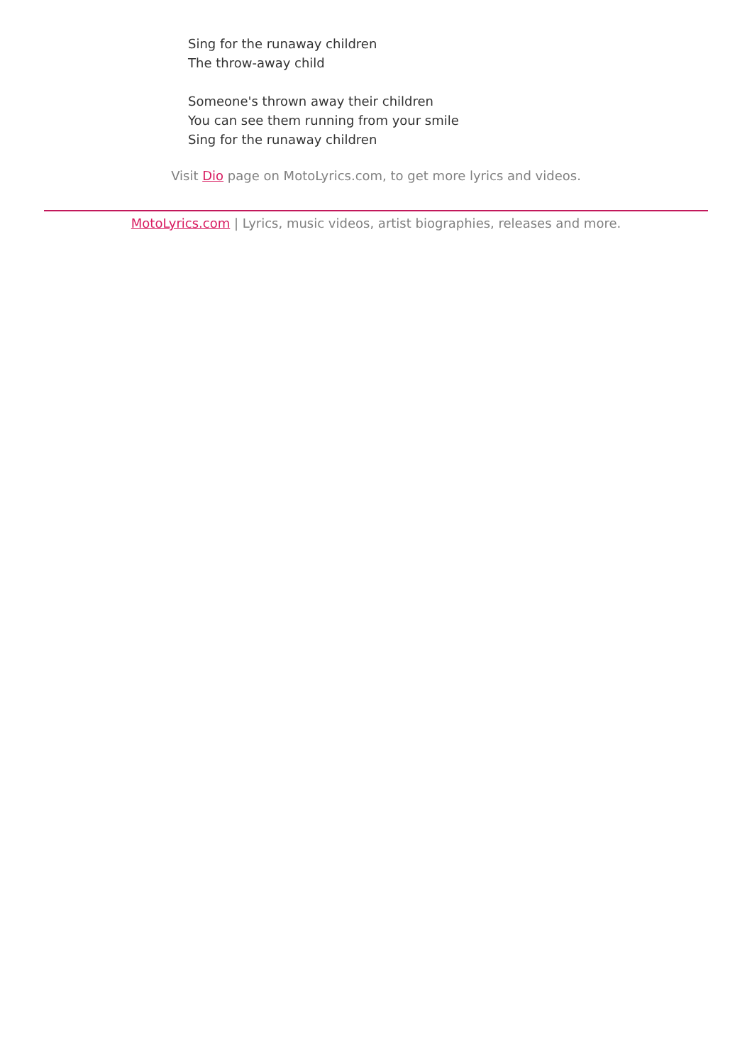Sing for the runaway children
The throw-away child
Someone's thrown away their children
You can see them running from your smile
Sing for the runaway children
Visit Dio page on MotoLyrics.com, to get more lyrics and videos.
MotoLyrics.com | Lyrics, music videos, artist biographies, releases and more.